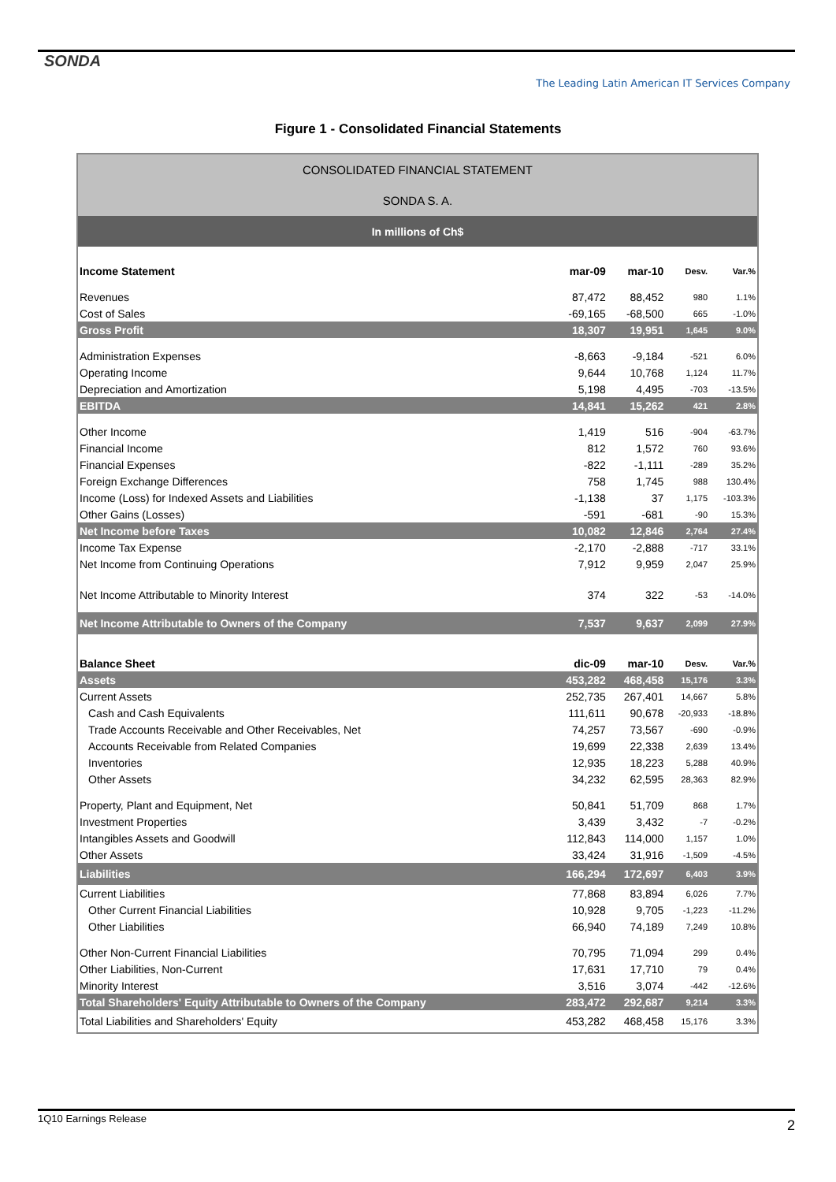SONDA
The Leading Latin American IT Services Company
Figure 1 - Consolidated Financial Statements
| CONSOLIDATED FINANCIAL STATEMENT | | | | |
| SONDA S. A. | | | | |
| In millions of Ch$ | | | | |
| Income Statement | mar-09 | mar-10 | Desv. | Var.% |
| Revenues | 87,472 | 88,452 | 980 | 1.1% |
| Cost of Sales | -69,165 | -68,500 | 665 | -1.0% |
| Gross Profit | 18,307 | 19,951 | 1,645 | 9.0% |
| Administration Expenses | -8,663 | -9,184 | -521 | 6.0% |
| Operating Income | 9,644 | 10,768 | 1,124 | 11.7% |
| Depreciation and Amortization | 5,198 | 4,495 | -703 | -13.5% |
| EBITDA | 14,841 | 15,262 | 421 | 2.8% |
| Other Income | 1,419 | 516 | -904 | -63.7% |
| Financial Income | 812 | 1,572 | 760 | 93.6% |
| Financial Expenses | -822 | -1,111 | -289 | 35.2% |
| Foreign Exchange Differences | 758 | 1,745 | 988 | 130.4% |
| Income (Loss) for Indexed Assets and Liabilities | -1,138 | 37 | 1,175 | -103.3% |
| Other Gains (Losses) | -591 | -681 | -90 | 15.3% |
| Net Income before Taxes | 10,082 | 12,846 | 2,764 | 27.4% |
| Income Tax Expense | -2,170 | -2,888 | -717 | 33.1% |
| Net Income from Continuing Operations | 7,912 | 9,959 | 2,047 | 25.9% |
| Net Income Attributable to Minority Interest | 374 | 322 | -53 | -14.0% |
| Net Income Attributable to Owners of the Company | 7,537 | 9,637 | 2,099 | 27.9% |
| Balance Sheet | dic-09 | mar-10 | Desv. | Var.% |
| Assets | 453,282 | 468,458 | 15,176 | 3.3% |
| Current Assets | 252,735 | 267,401 | 14,667 | 5.8% |
| Cash and Cash Equivalents | 111,611 | 90,678 | -20,933 | -18.8% |
| Trade Accounts Receivable and Other Receivables, Net | 74,257 | 73,567 | -690 | -0.9% |
| Accounts Receivable from Related Companies | 19,699 | 22,338 | 2,639 | 13.4% |
| Inventories | 12,935 | 18,223 | 5,288 | 40.9% |
| Other Assets | 34,232 | 62,595 | 28,363 | 82.9% |
| Property, Plant and Equipment, Net | 50,841 | 51,709 | 868 | 1.7% |
| Investment Properties | 3,439 | 3,432 | -7 | -0.2% |
| Intangibles Assets and Goodwill | 112,843 | 114,000 | 1,157 | 1.0% |
| Other Assets | 33,424 | 31,916 | -1,509 | -4.5% |
| Liabilities | 166,294 | 172,697 | 6,403 | 3.9% |
| Current Liabilities | 77,868 | 83,894 | 6,026 | 7.7% |
| Other Current Financial Liabilities | 10,928 | 9,705 | -1,223 | -11.2% |
| Other Liabilities | 66,940 | 74,189 | 7,249 | 10.8% |
| Other Non-Current Financial Liabilities | 70,795 | 71,094 | 299 | 0.4% |
| Other Liabilities, Non-Current | 17,631 | 17,710 | 79 | 0.4% |
| Minority Interest | 3,516 | 3,074 | -442 | -12.6% |
| Total Shareholders' Equity Attributable to Owners of the Company | 283,472 | 292,687 | 9,214 | 3.3% |
| Total Liabilities and Shareholders' Equity | 453,282 | 468,458 | 15,176 | 3.3% |
1Q10 Earnings Release
2